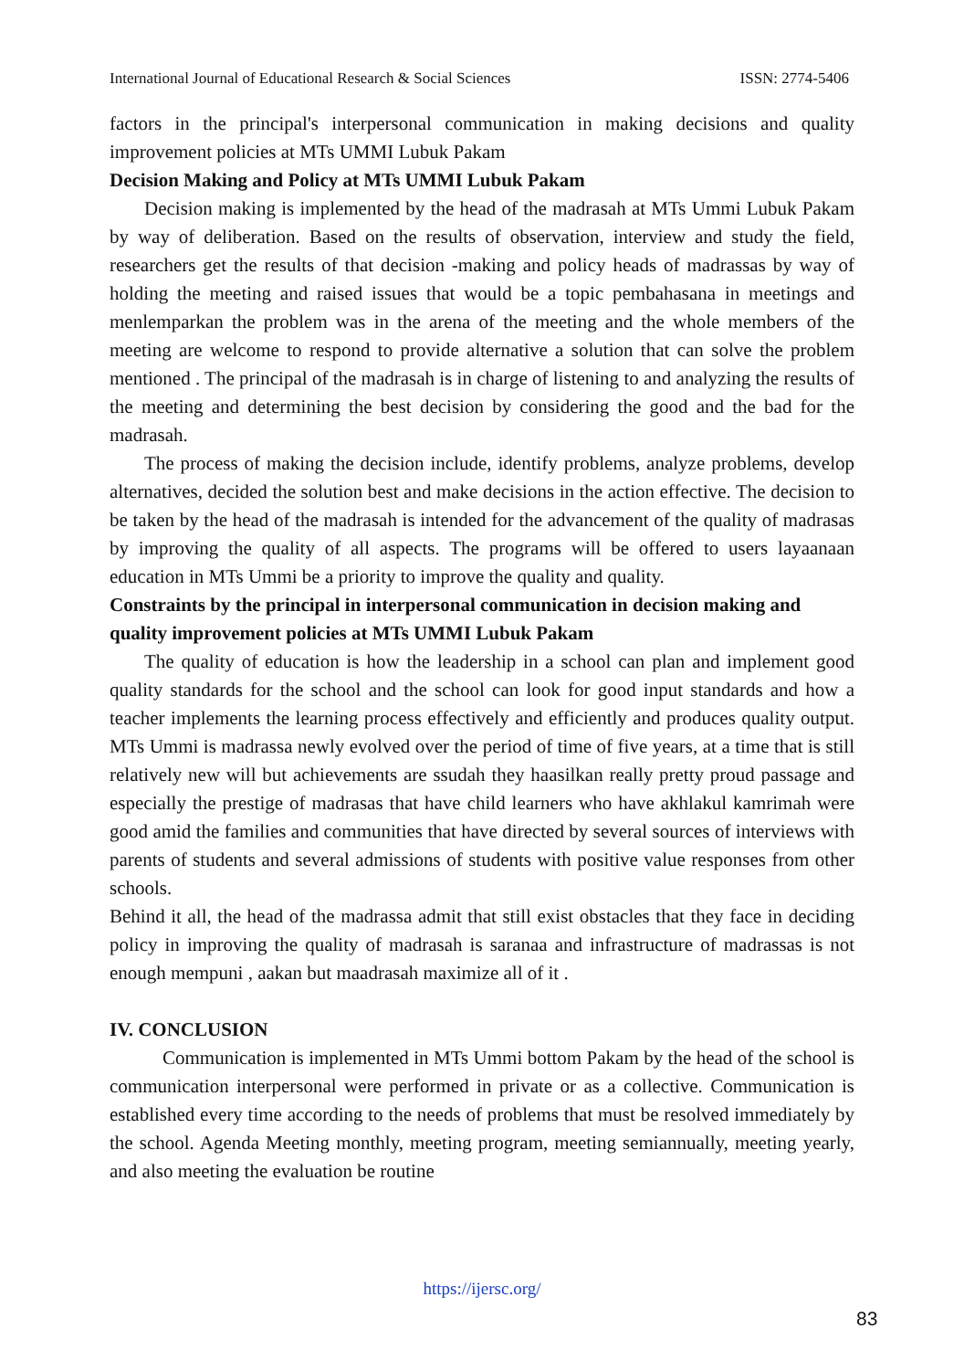International Journal of Educational Research & Social Sciences ISSN: 2774-5406
factors in the principal's interpersonal communication in making decisions and quality improvement policies at MTs UMMI Lubuk Pakam
Decision Making and Policy at MTs UMMI Lubuk Pakam
Decision making is implemented by the head of the madrasah at MTs Ummi Lubuk Pakam by way of deliberation. Based on the results of observation, interview and study the field, researchers get the results of that decision -making and policy heads of madrassas by way of holding the meeting and raised issues that would be a topic pembahasana in meetings and menlemparkan the problem was in the arena of the meeting and the whole members of the meeting are welcome to respond to provide alternative a solution that can solve the problem mentioned . The principal of the madrasah is in charge of listening to and analyzing the results of the meeting and determining the best decision by considering the good and the bad for the madrasah.
The process of making the decision include, identify problems, analyze problems, develop alternatives, decided the solution best and make decisions in the action effective. The decision to be taken by the head of the madrasah is intended for the advancement of the quality of madrasas by improving the quality of all aspects. The programs will be offered to users layaanaan education in MTs Ummi be a priority to improve the quality and quality.
Constraints by the principal in interpersonal communication in decision making and quality improvement policies at MTs UMMI Lubuk Pakam
The quality of education is how the leadership in a school can plan and implement good quality standards for the school and the school can look for good input standards and how a teacher implements the learning process effectively and efficiently and produces quality output. MTs Ummi is madrassa newly evolved over the period of time of five years, at a time that is still relatively new will but achievements are ssudah they haasilkan really pretty proud passage and especially the prestige of madrasas that have child learners who have akhlakul kamrimah were good amid the families and communities that have directed by several sources of interviews with parents of students and several admissions of students with positive value responses from other schools.
Behind it all, the head of the madrassa admit that still exist obstacles that they face in deciding policy in improving the quality of madrasah is saranaa and infrastructure of madrassas is not enough mempuni , aakan but maadrasah maximize all of it .
IV. CONCLUSION
Communication is implemented in MTs Ummi bottom Pakam by the head of the school is communication interpersonal were performed in private or as a collective. Communication is established every time according to the needs of problems that must be resolved immediately by the school. Agenda Meeting monthly, meeting program, meeting semiannually, meeting yearly, and also meeting the evaluation be routine
https://ijersc.org/
83